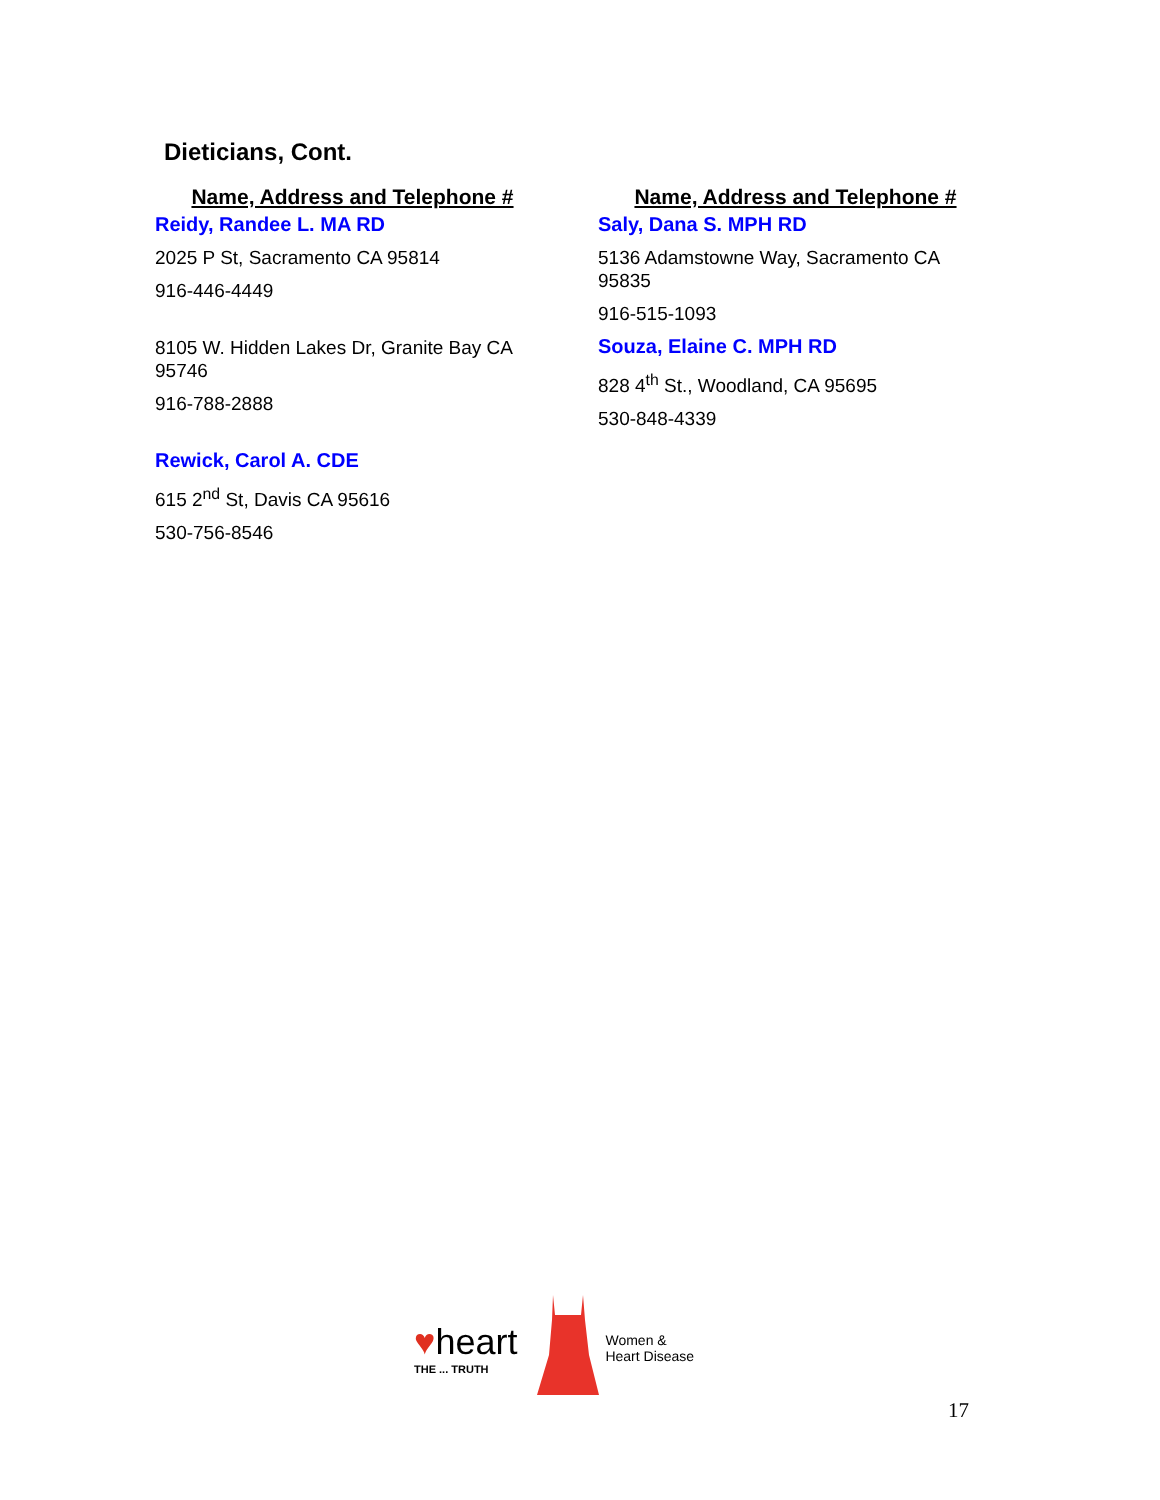Dieticians, Cont.
Name, Address and Telephone #
Reidy, Randee L. MA RD
2025 P St, Sacramento CA 95814
916-446-4449
8105 W. Hidden Lakes Dr, Granite Bay CA 95746
916-788-2888
Rewick, Carol A. CDE
615 2<sup>nd</sup> St, Davis CA 95616
530-756-8546
Name, Address and Telephone #
Saly, Dana S. MPH RD
5136 Adamstowne Way, Sacramento CA 95835
916-515-1093
Souza, Elaine C. MPH RD
828 4<sup>th</sup> St., Woodland, CA 95695
530-848-4339
♥heart
THE ... TRUTH
Women &
Heart Disease
17